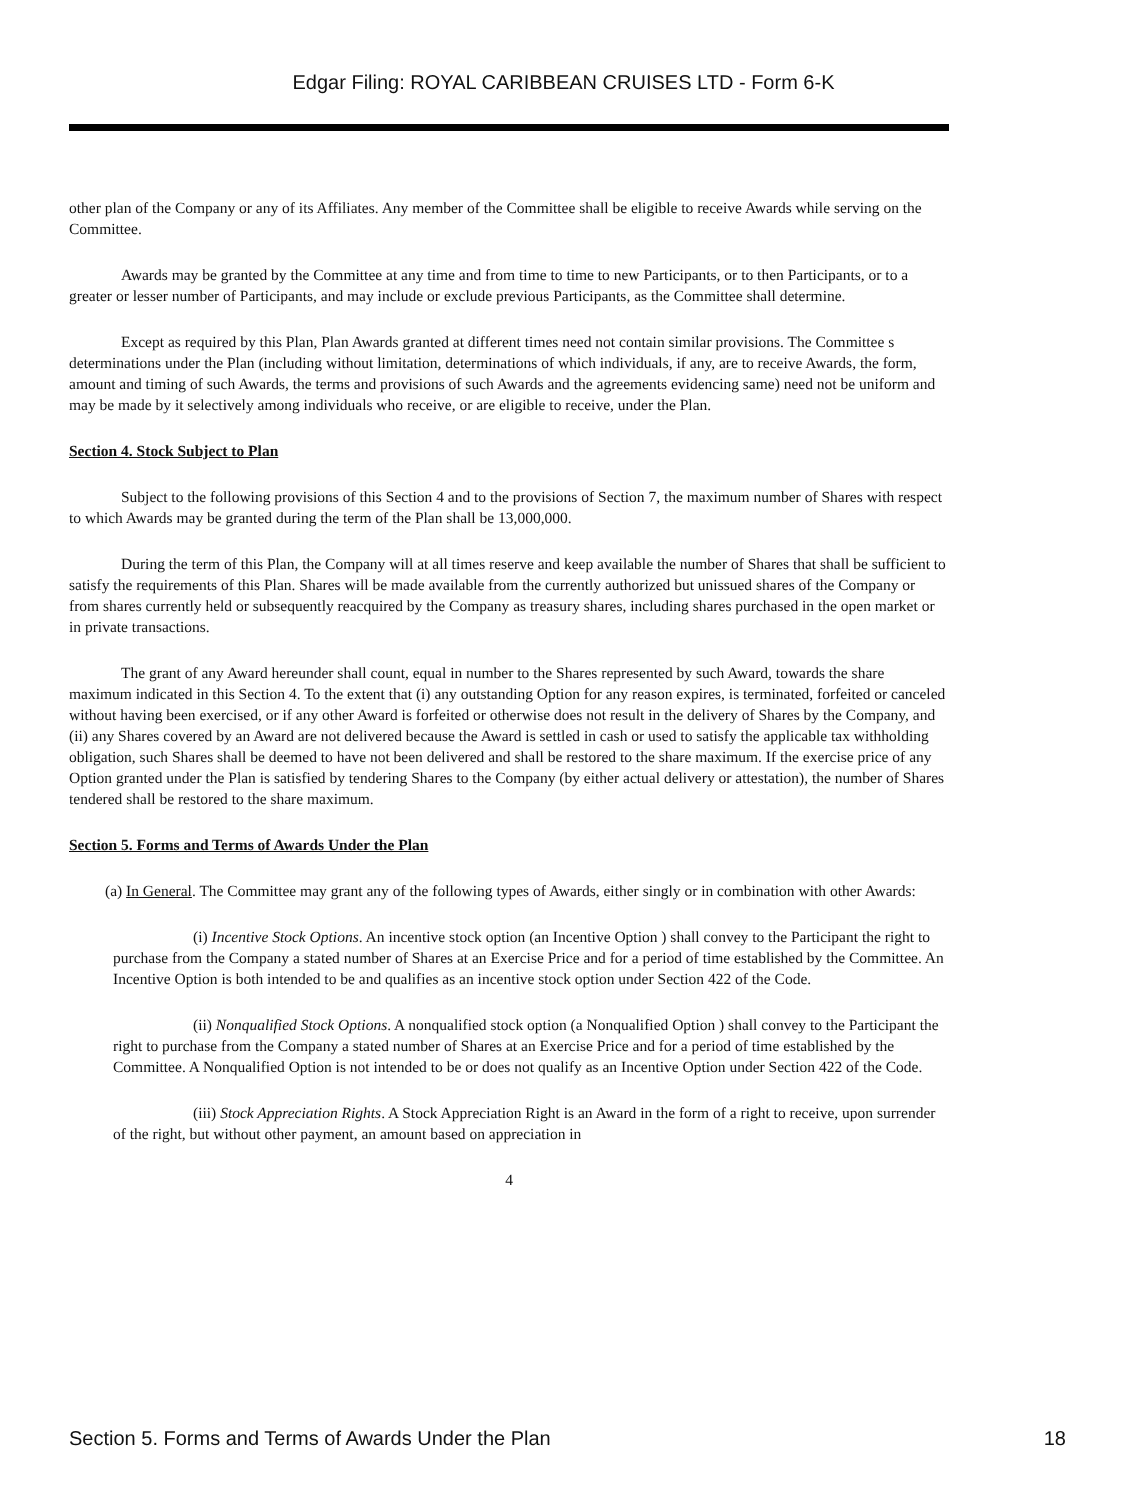Edgar Filing: ROYAL CARIBBEAN CRUISES LTD - Form 6-K
other plan of the Company or any of its Affiliates. Any member of the Committee shall be eligible to receive Awards while serving on the Committee.
Awards may be granted by the Committee at any time and from time to time to new Participants, or to then Participants, or to a greater or lesser number of Participants, and may include or exclude previous Participants, as the Committee shall determine.
Except as required by this Plan, Plan Awards granted at different times need not contain similar provisions. The Committee s determinations under the Plan (including without limitation, determinations of which individuals, if any, are to receive Awards, the form, amount and timing of such Awards, the terms and provisions of such Awards and the agreements evidencing same) need not be uniform and may be made by it selectively among individuals who receive, or are eligible to receive, under the Plan.
Section 4. Stock Subject to Plan
Subject to the following provisions of this Section 4 and to the provisions of Section 7, the maximum number of Shares with respect to which Awards may be granted during the term of the Plan shall be 13,000,000.
During the term of this Plan, the Company will at all times reserve and keep available the number of Shares that shall be sufficient to satisfy the requirements of this Plan. Shares will be made available from the currently authorized but unissued shares of the Company or from shares currently held or subsequently reacquired by the Company as treasury shares, including shares purchased in the open market or in private transactions.
The grant of any Award hereunder shall count, equal in number to the Shares represented by such Award, towards the share maximum indicated in this Section 4. To the extent that (i) any outstanding Option for any reason expires, is terminated, forfeited or canceled without having been exercised, or if any other Award is forfeited or otherwise does not result in the delivery of Shares by the Company, and (ii) any Shares covered by an Award are not delivered because the Award is settled in cash or used to satisfy the applicable tax withholding obligation, such Shares shall be deemed to have not been delivered and shall be restored to the share maximum. If the exercise price of any Option granted under the Plan is satisfied by tendering Shares to the Company (by either actual delivery or attestation), the number of Shares tendered shall be restored to the share maximum.
Section 5. Forms and Terms of Awards Under the Plan
(a) In General. The Committee may grant any of the following types of Awards, either singly or in combination with other Awards:
(i) Incentive Stock Options. An incentive stock option (an Incentive Option ) shall convey to the Participant the right to purchase from the Company a stated number of Shares at an Exercise Price and for a period of time established by the Committee. An Incentive Option is both intended to be and qualifies as an incentive stock option under Section 422 of the Code.
(ii) Nonqualified Stock Options. A nonqualified stock option (a Nonqualified Option ) shall convey to the Participant the right to purchase from the Company a stated number of Shares at an Exercise Price and for a period of time established by the Committee. A Nonqualified Option is not intended to be or does not qualify as an Incentive Option under Section 422 of the Code.
(iii) Stock Appreciation Rights. A Stock Appreciation Right is an Award in the form of a right to receive, upon surrender of the right, but without other payment, an amount based on appreciation in
4
Section 5. Forms and Terms of Awards Under the Plan 18